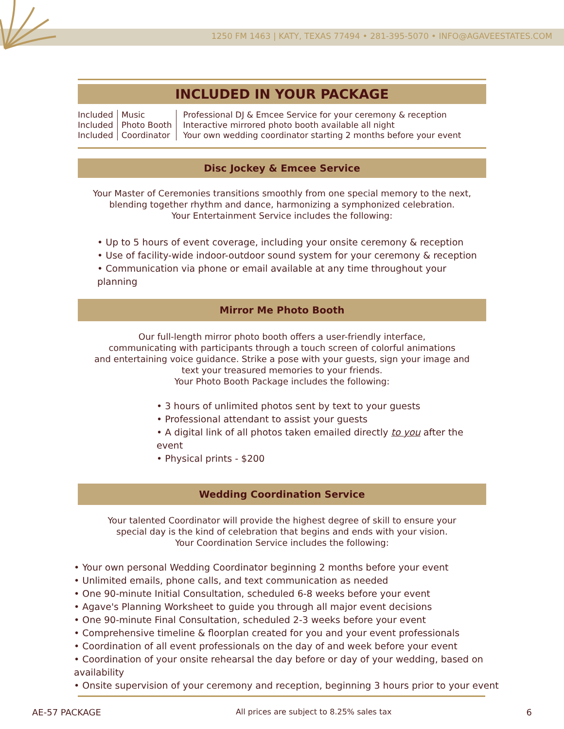1250 FM 1463 | KATY, TEXAS 77494 • 281-395-5070 • INFO@AGAVEESTATES.COM
INCLUDED IN YOUR PACKAGE
| Included | Music | Professional DJ & Emcee Service for your ceremony & reception |
| Included | Photo Booth | Interactive mirrored photo booth available all night |
| Included | Coordinator | Your own wedding coordinator starting 2 months before your event |
Disc Jockey & Emcee Service
Your Master of Ceremonies transitions smoothly from one special memory to the next,
blending together rhythm and dance, harmonizing a symphonized celebration.
Your Entertainment Service includes the following:
• Up to 5 hours of event coverage, including your onsite ceremony & reception
• Use of facility-wide indoor-outdoor sound system for your ceremony & reception
• Communication via phone or email available at any time throughout your planning
Mirror Me Photo Booth
Our full-length mirror photo booth offers a user-friendly interface,
communicating with participants through a touch screen of colorful animations
and entertaining voice guidance. Strike a pose with your guests, sign your image and
text your treasured memories to your friends.
Your Photo Booth Package includes the following:
• 3 hours of unlimited photos sent by text to your guests
• Professional attendant to assist your guests
• A digital link of all photos taken emailed directly to you after the event
• Physical prints - $200
Wedding Coordination Service
Your talented Coordinator will provide the highest degree of skill to ensure your
special day is the kind of celebration that begins and ends with your vision.
Your Coordination Service includes the following:
• Your own personal Wedding Coordinator beginning 2 months before your event
• Unlimited emails, phone calls, and text communication as needed
• One 90-minute Initial Consultation, scheduled 6-8 weeks before your event
• Agave's Planning Worksheet to guide you through all major event decisions
• One 90-minute Final Consultation, scheduled 2-3 weeks before your event
• Comprehensive timeline & floorplan created for you and your event professionals
• Coordination of all event professionals on the day of and week before your event
• Coordination of your onsite rehearsal the day before or day of your wedding, based on availability
• Onsite supervision of your ceremony and reception, beginning 3 hours prior to your event
AE-57 PACKAGE All prices are subject to 8.25% sales tax 6